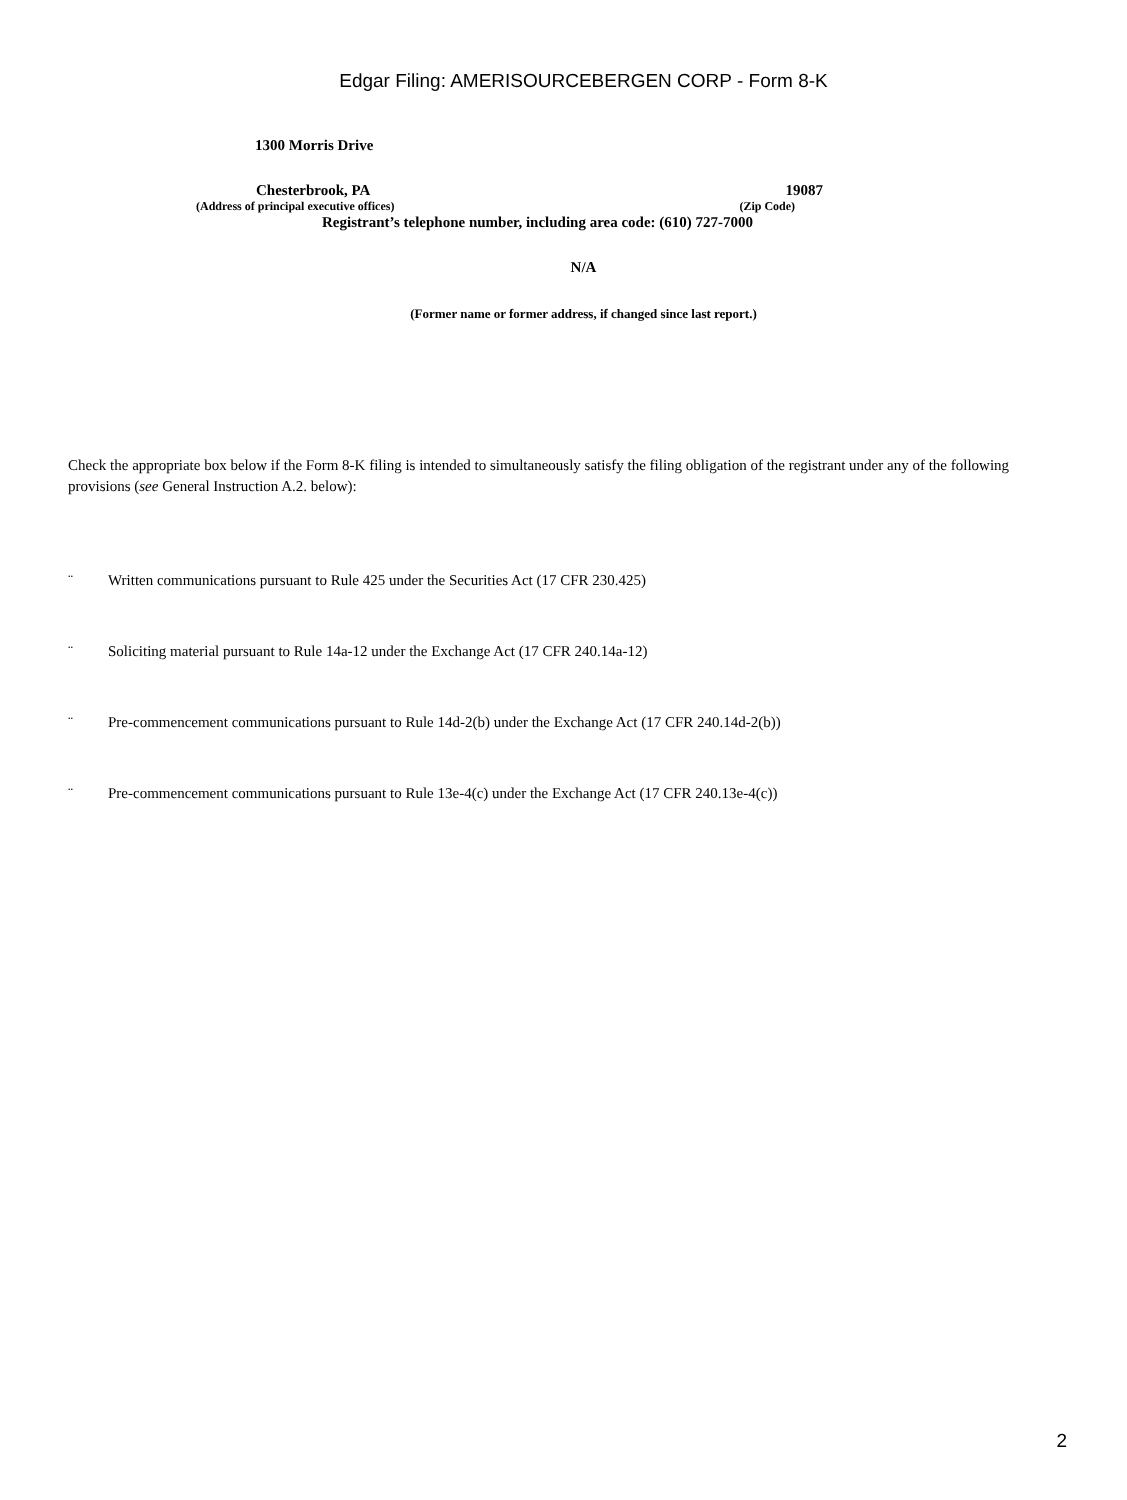Edgar Filing: AMERISOURCEBERGEN CORP - Form 8-K
1300 Morris Drive
Chesterbrook, PA 19087
(Address of principal executive offices) (Zip Code)
Registrant’s telephone number, including area code: (610) 727-7000
N/A
(Former name or former address, if changed since last report.)
Check the appropriate box below if the Form 8-K filing is intended to simultaneously satisfy the filing obligation of the registrant under any of the following provisions (see General Instruction A.2. below):
¨ Written communications pursuant to Rule 425 under the Securities Act (17 CFR 230.425)
¨ Soliciting material pursuant to Rule 14a-12 under the Exchange Act (17 CFR 240.14a-12)
¨ Pre-commencement communications pursuant to Rule 14d-2(b) under the Exchange Act (17 CFR 240.14d-2(b))
¨ Pre-commencement communications pursuant to Rule 13e-4(c) under the Exchange Act (17 CFR 240.13e-4(c))
2